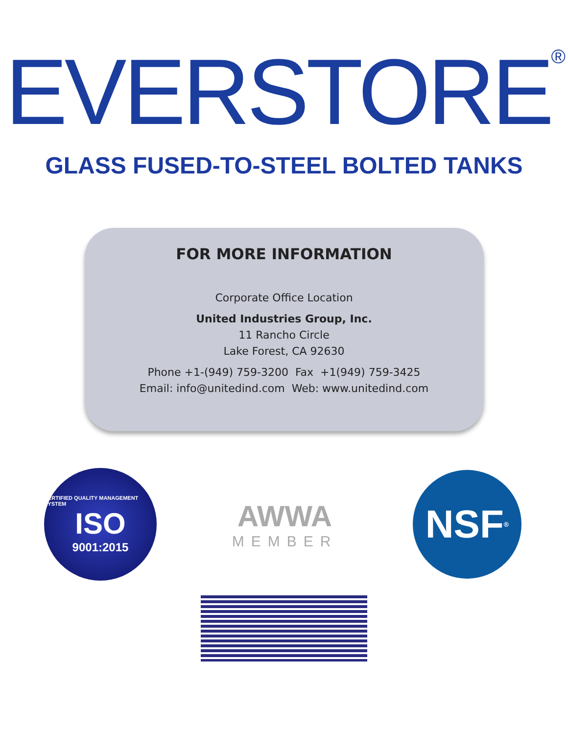EVERSTORE<sup>®</sup>
GLASS FUSED-TO-STEEL BOLTED TANKS
FOR MORE INFORMATION
Corporate Office Location
United Industries Group, Inc.
11 Rancho Circle
Lake Forest, CA 92630
Phone +1-(949) 759-3200 Fax +1(949) 759-3425
Email: info@unitedind.com Web: www.unitedind.com
CERTIFIED QUALITY MANAGEMENT SYSTEM
ISO
9001:2015
AWWA
MEMBER
NSF ®